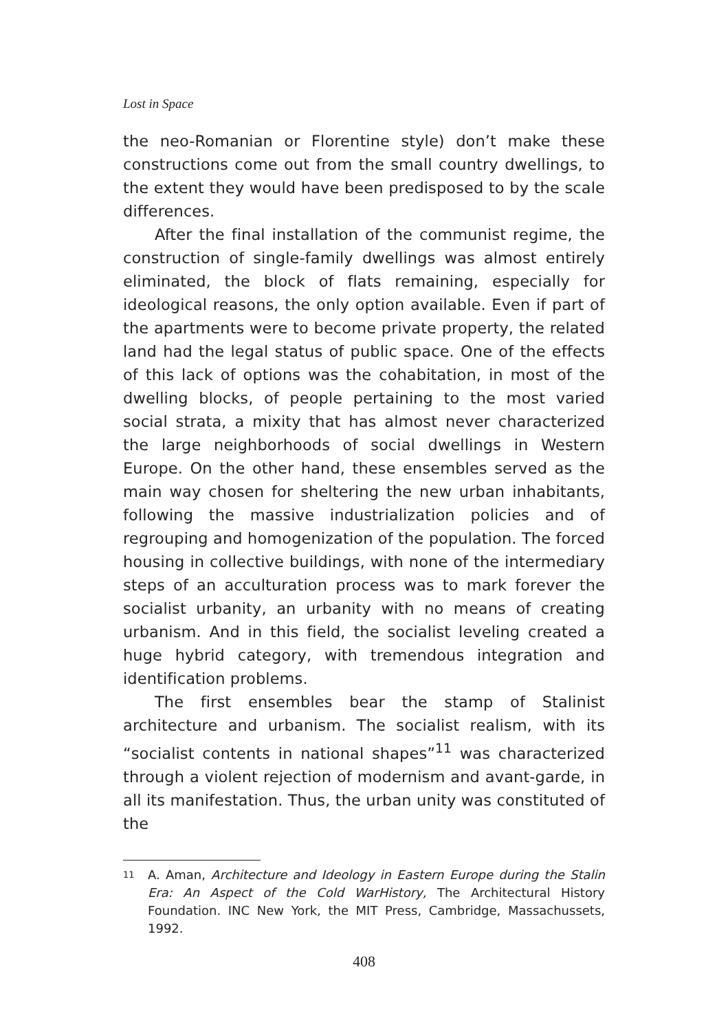Lost in Space
the neo-Romanian or Florentine style) don’t make these constructions come out from the small country dwellings, to the extent they would have been predisposed to by the scale differences.
After the final installation of the communist regime, the construction of single-family dwellings was almost entirely eliminated, the block of flats remaining, especially for ideological reasons, the only option available. Even if part of the apartments were to become private property, the related land had the legal status of public space. One of the effects of this lack of options was the cohabitation, in most of the dwelling blocks, of people pertaining to the most varied social strata, a mixity that has almost never characterized the large neighborhoods of social dwellings in Western Europe. On the other hand, these ensembles served as the main way chosen for sheltering the new urban inhabitants, following the massive industrialization policies and of regrouping and homogenization of the population. The forced housing in collective buildings, with none of the intermediary steps of an acculturation process was to mark forever the socialist urbanity, an urbanity with no means of creating urbanism. And in this field, the socialist leveling created a huge hybrid category, with tremendous integration and identification problems.
The first ensembles bear the stamp of Stalinist architecture and urbanism. The socialist realism, with its “socialist contents in national shapes”<sup>11</sup> was characterized through a violent rejection of modernism and avant-garde, in all its manifestation. Thus, the urban unity was constituted of the
11 A. Aman, Architecture and Ideology in Eastern Europe during the Stalin Era: An Aspect of the Cold WarHistory, The Architectural History Foundation. INC New York, the MIT Press, Cambridge, Massachussets, 1992.
408